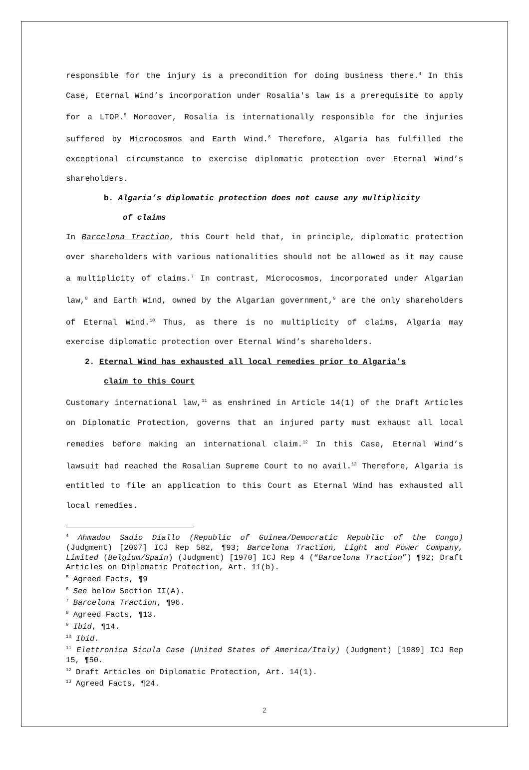responsible for the injury is a precondition for doing business there.<sup>4</sup> In this Case, Eternal Wind’s incorporation under Rosalia's law is a prerequisite to apply for a LTOP.<sup>5</sup> Moreover, Rosalia is internationally responsible for the injuries suffered by Microcosmos and Earth Wind.<sup>6</sup> Therefore, Algaria has fulfilled the exceptional circumstance to exercise diplomatic protection over Eternal Wind’s shareholders.
b. Algaria’s diplomatic protection does not cause any multiplicity
of claims
In Barcelona Traction, this Court held that, in principle, diplomatic protection over shareholders with various nationalities should not be allowed as it may cause a multiplicity of claims.<sup>7</sup> In contrast, Microcosmos, incorporated under Algarian law,<sup>8</sup> and Earth Wind, owned by the Algarian government,<sup>9</sup> are the only shareholders of Eternal Wind.<sup>10</sup> Thus, as there is no multiplicity of claims, Algaria may exercise diplomatic protection over Eternal Wind’s shareholders.
2. Eternal Wind has exhausted all local remedies prior to Algaria’s
claim to this Court
Customary international law,<sup>11</sup> as enshrined in Article 14(1) of the Draft Articles on Diplomatic Protection, governs that an injured party must exhaust all local remedies before making an international claim.<sup>12</sup> In this Case, Eternal Wind’s lawsuit had reached the Rosalian Supreme Court to no avail.<sup>13</sup> Therefore, Algaria is entitled to file an application to this Court as Eternal Wind has exhausted all local remedies.
<sup>4</sup> Ahmadou Sadio Diallo (Republic of Guinea/Democratic Republic of the Congo) (Judgment) [2007] ICJ Rep 582, ¶93; Barcelona Traction, Light and Power Company, Limited (Belgium/Spain) (Judgment) [1970] ICJ Rep 4 (“Barcelona Traction”) ¶92; Draft Articles on Diplomatic Protection, Art. 11(b).
<sup>5</sup> Agreed Facts, ¶9
<sup>6</sup> See below Section II(A).
<sup>7</sup> Barcelona Traction, ¶96.
<sup>8</sup> Agreed Facts, ¶13.
<sup>9</sup> Ibid, ¶14.
<sup>10</sup> Ibid.
<sup>11</sup> Elettronica Sicula Case (United States of America/Italy) (Judgment) [1989] ICJ Rep 15, ¶50.
<sup>12</sup> Draft Articles on Diplomatic Protection, Art. 14(1).
<sup>13</sup> Agreed Facts, ¶24.
2